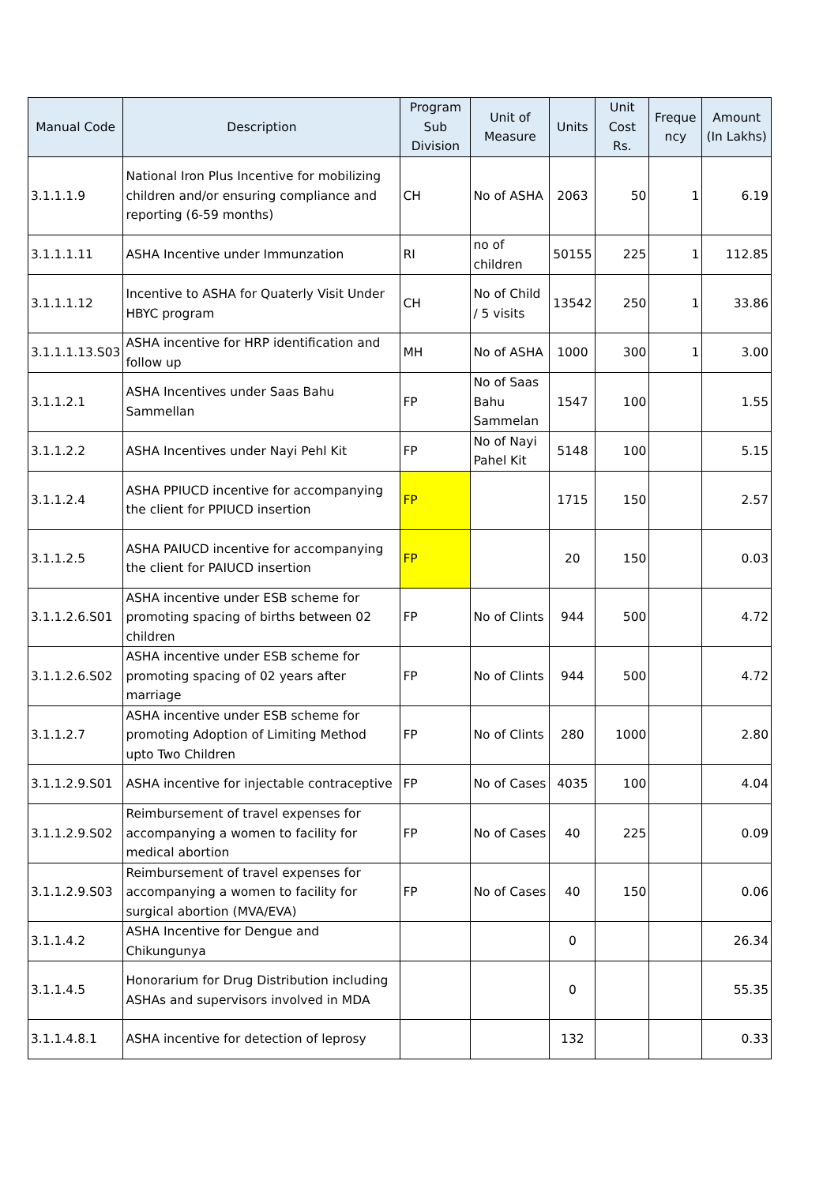| Manual Code | Description | Program Sub Division | Unit of Measure | Units | Unit Cost Rs. | Freque ncy | Amount (In Lakhs) |
| --- | --- | --- | --- | --- | --- | --- | --- |
| 3.1.1.1.9 | National Iron Plus Incentive for mobilizing children and/or ensuring compliance and reporting (6-59 months) | CH | No of ASHA | 2063 | 50 | 1 | 6.19 |
| 3.1.1.1.11 | ASHA Incentive under Immunzation | RI | no of children | 50155 | 225 | 1 | 112.85 |
| 3.1.1.1.12 | Incentive to ASHA for Quaterly Visit Under HBYC program | CH | No of Child / 5 visits | 13542 | 250 | 1 | 33.86 |
| 3.1.1.1.13.S03 | ASHA incentive for HRP identification and follow up | MH | No of ASHA | 1000 | 300 | 1 | 3.00 |
| 3.1.1.2.1 | ASHA Incentives under Saas Bahu Sammellan | FP | No of Saas Bahu Sammelan | 1547 | 100 | | 1.55 |
| 3.1.1.2.2 | ASHA Incentives under Nayi Pehl Kit | FP | No of Nayi Pahel Kit | 5148 | 100 | | 5.15 |
| 3.1.1.2.4 | ASHA PPIUCD incentive for accompanying the client for PPIUCD insertion | FP | | 1715 | 150 | | 2.57 |
| 3.1.1.2.5 | ASHA PAIUCD incentive for accompanying the client for PAIUCD insertion | FP | | 20 | 150 | | 0.03 |
| 3.1.1.2.6.S01 | ASHA incentive under ESB scheme for promoting spacing of births between 02 children | FP | No of Clints | 944 | 500 | | 4.72 |
| 3.1.1.2.6.S02 | ASHA incentive under ESB scheme for promoting spacing of 02 years after marriage | FP | No of Clints | 944 | 500 | | 4.72 |
| 3.1.1.2.7 | ASHA incentive under ESB scheme for promoting Adoption of Limiting Method upto Two Children | FP | No of Clints | 280 | 1000 | | 2.80 |
| 3.1.1.2.9.S01 | ASHA incentive for injectable contraceptive | FP | No of Cases | 4035 | 100 | | 4.04 |
| 3.1.1.2.9.S02 | Reimbursement of travel expenses for accompanying a women to facility for medical abortion | FP | No of Cases | 40 | 225 | | 0.09 |
| 3.1.1.2.9.S03 | Reimbursement of travel expenses for accompanying a women to facility for surgical abortion (MVA/EVA) | FP | No of Cases | 40 | 150 | | 0.06 |
| 3.1.1.4.2 | ASHA Incentive for Dengue and Chikungunya | | | 0 | | | 26.34 |
| 3.1.1.4.5 | Honorarium for Drug Distribution including ASHAs and supervisors involved in MDA | | | 0 | | | 55.35 |
| 3.1.1.4.8.1 | ASHA incentive for detection of leprosy | | | 132 | | | 0.33 |